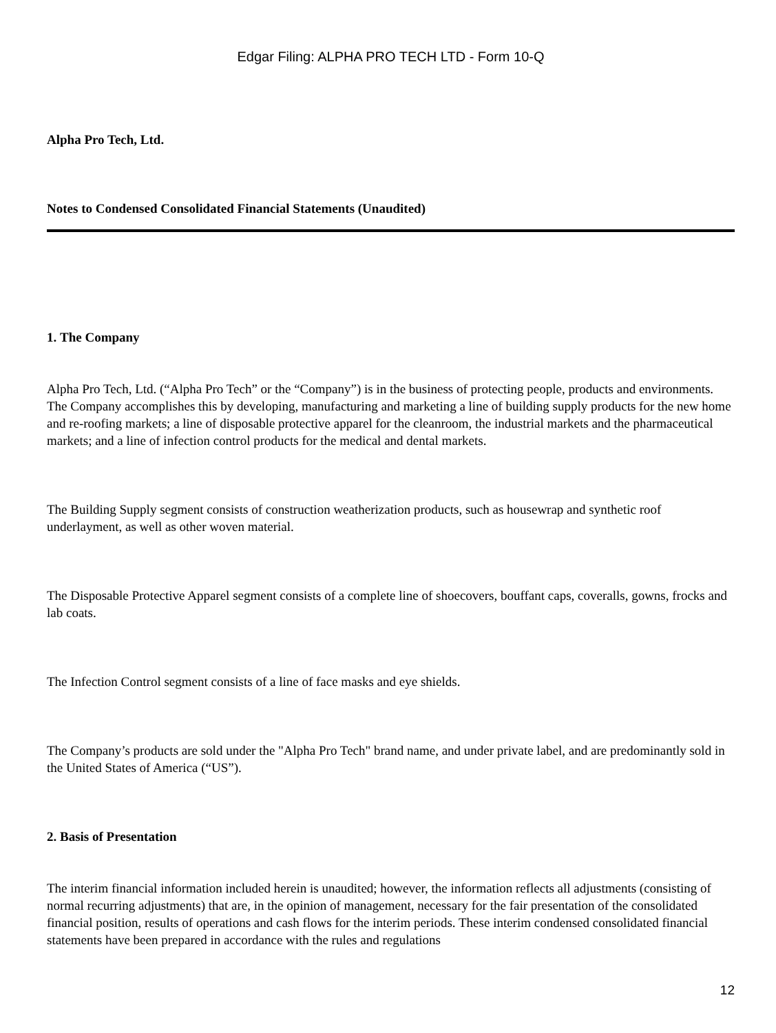Edgar Filing: ALPHA PRO TECH LTD - Form 10-Q
Alpha Pro Tech, Ltd.
Notes to Condensed Consolidated Financial Statements (Unaudited)
1. The Company
Alpha Pro Tech, Ltd. (“Alpha Pro Tech” or the “Company”) is in the business of protecting people, products and environments. The Company accomplishes this by developing, manufacturing and marketing a line of building supply products for the new home and re-roofing markets; a line of disposable protective apparel for the cleanroom, the industrial markets and the pharmaceutical markets; and a line of infection control products for the medical and dental markets.
The Building Supply segment consists of construction weatherization products, such as housewrap and synthetic roof underlayment, as well as other woven material.
The Disposable Protective Apparel segment consists of a complete line of shoecovers, bouffant caps, coveralls, gowns, frocks and lab coats.
The Infection Control segment consists of a line of face masks and eye shields.
The Company’s products are sold under the "Alpha Pro Tech" brand name, and under private label, and are predominantly sold in the United States of America (“US”).
2. Basis of Presentation
The interim financial information included herein is unaudited; however, the information reflects all adjustments (consisting of normal recurring adjustments) that are, in the opinion of management, necessary for the fair presentation of the consolidated financial position, results of operations and cash flows for the interim periods. These interim condensed consolidated financial statements have been prepared in accordance with the rules and regulations
12